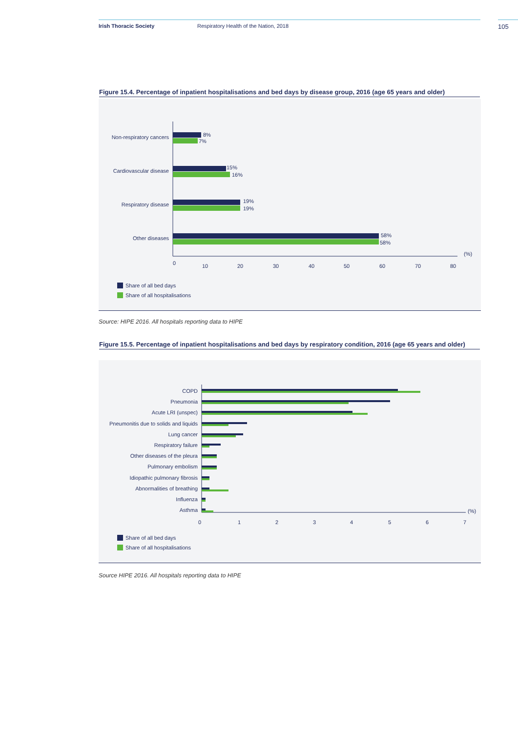Irish Thoracic Society Respiratory Health of the Nation, 2018 105
Figure 15.4. Percentage of inpatient hospitalisations and bed days by disease group, 2016 (age 65 years and older)
Non-respiratory cancers
Cardiovascular disease
Respiratory disease
Other diseases
8%
7%
15%
16%
19%
19%
58%
58%
0
10
20
30
40
50
60
70
80
(%)
Share of all bed days
Share of all hospitalisations
Source: HIPE 2016. All hospitals reporting data to HIPE
Figure 15.5. Percentage of inpatient hospitalisations and bed days by respiratory condition, 2016 (age 65 years and older)
COPD
Pneumonia
Acute LRI (unspec)
Pneumonitis due to solids and liquids
Lung cancer
Respiratory failure
Other diseases of the pleura
Pulmonary embolism
Idiopathic pulmonary fibrosis
Abnormalities of breathing
Influenza
Asthma
0
1
2
3
4
5
6
7
(%)
Share of all bed days
Share of all hospitalisations
Source HIPE 2016. All hospitals reporting data to HIPE